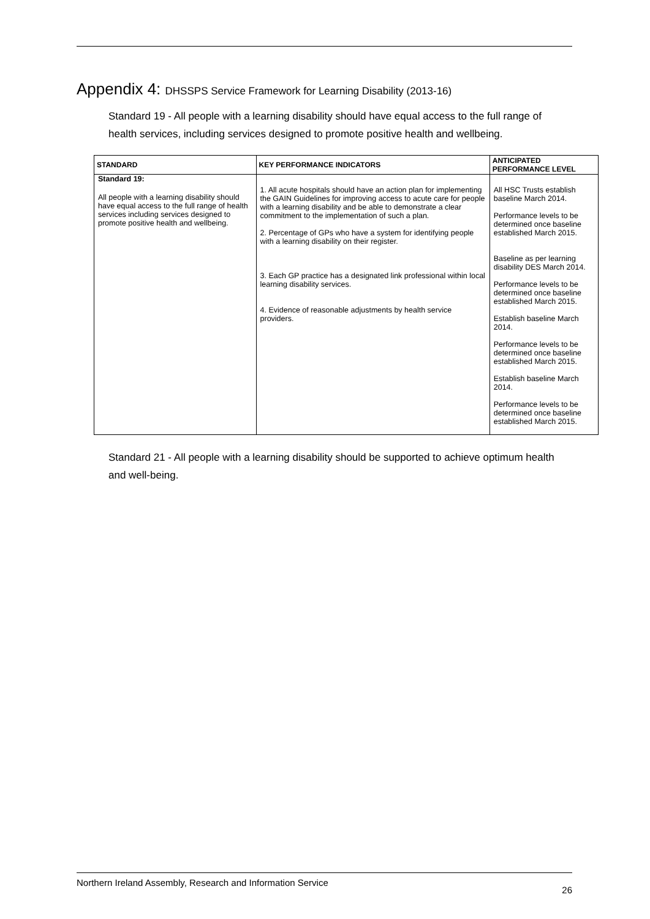Appendix 4: DHSSPS Service Framework for Learning Disability (2013-16)
Standard 19 - All people with a learning disability should have equal access to the full range of health services, including services designed to promote positive health and wellbeing.
| STANDARD | KEY PERFORMANCE INDICATORS | ANTICIPATED PERFORMANCE LEVEL |
| --- | --- | --- |
| Standard 19: All people with a learning disability should have equal access to the full range of health services including services designed to promote positive health and wellbeing. | 1. All acute hospitals should have an action plan for implementing the GAIN Guidelines for improving access to acute care for people with a learning disability and be able to demonstrate a clear commitment to the implementation of such a plan. 2. Percentage of GPs who have a system for identifying people with a learning disability on their register. 3. Each GP practice has a designated link professional within local learning disability services. 4. Evidence of reasonable adjustments by health service providers. | All HSC Trusts establish baseline March 2014. Performance levels to be determined once baseline established March 2015. Baseline as per learning disability DES March 2014. Performance levels to be determined once baseline established March 2015. Establish baseline March 2014. Performance levels to be determined once baseline established March 2015. Establish baseline March 2014. Performance levels to be determined once baseline established March 2015. |
Standard 21 - All people with a learning disability should be supported to achieve optimum health and well-being.
Northern Ireland Assembly, Research and Information Service 26